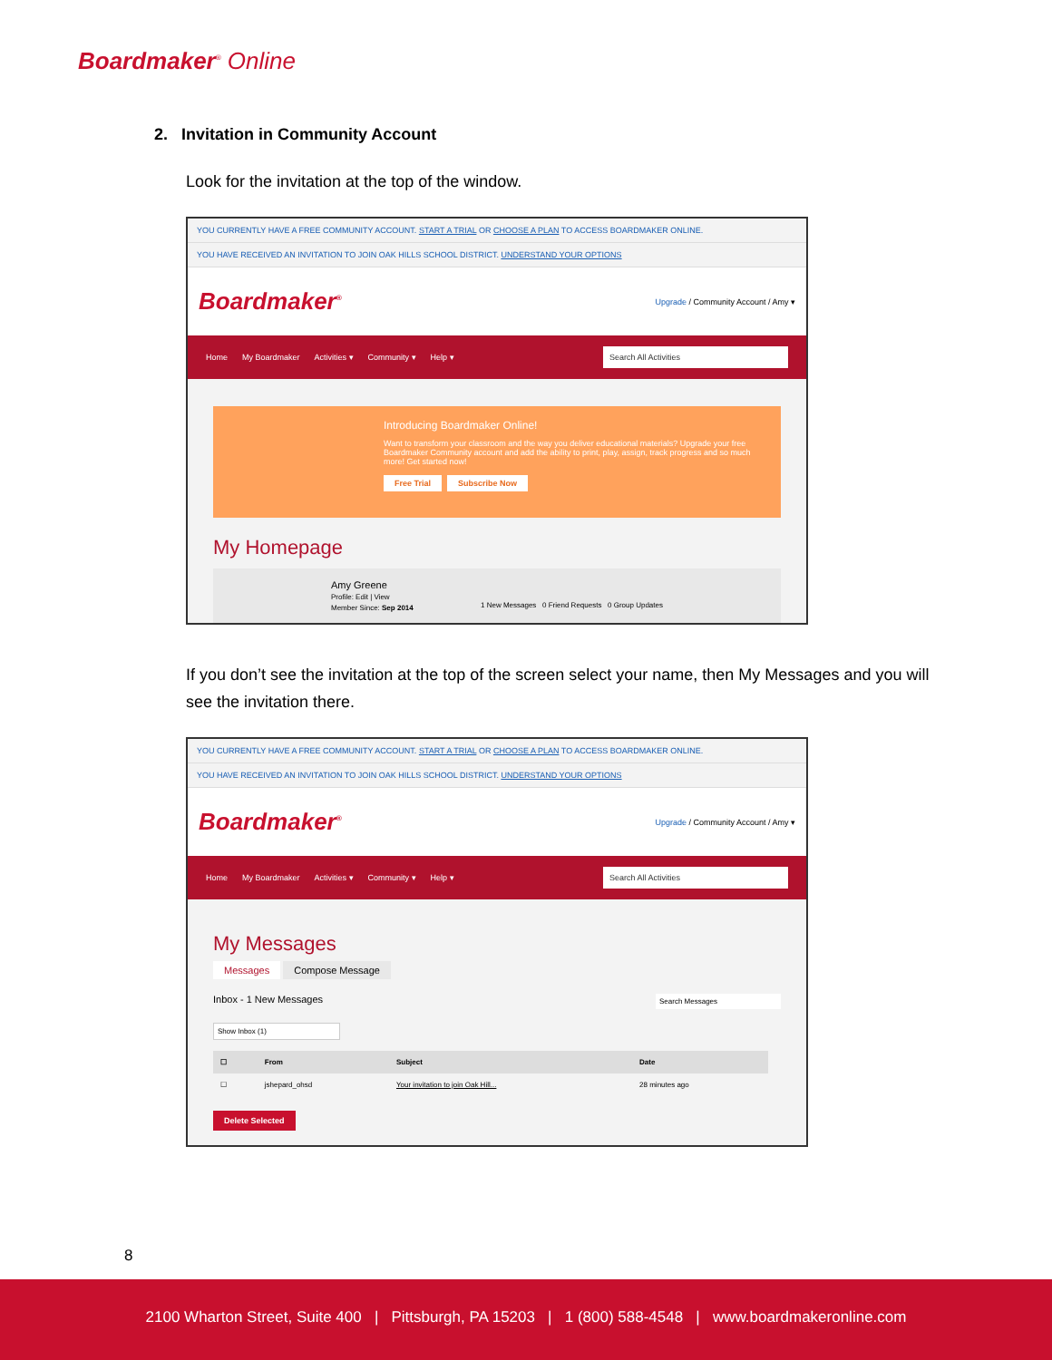Boardmaker<sup>®</sup> Online
2. Invitation in Community Account
Look for the invitation at the top of the window.
YOU CURRENTLY HAVE A FREE COMMUNITY ACCOUNT. START A TRIAL OR CHOOSE A PLAN TO ACCESS BOARDMAKER ONLINE.
YOU HAVE RECEIVED AN INVITATION TO JOIN OAK HILLS SCHOOL DISTRICT. UNDERSTAND YOUR OPTIONS
Boardmaker<sup>®</sup> Upgrade / Community Account / Amy ▾
Home My Boardmaker Activities ▾ Community ▾ Help ▾ Search All Activities
Introducing Boardmaker Online!
Want to transform your classroom and the way you deliver educational materials? Upgrade your free Boardmaker Community account and add the ability to print, play, assign, track progress and so much more! Get started now!
Free Trial Subscribe Now
My Homepage
Amy Greene
Profile: Edit | View
Member Since: Sep 2014 1 New Messages 0 Friend Requests 0 Group Updates
If you don’t see the invitation at the top of the screen select your name, then My Messages and you will see the invitation there.
YOU CURRENTLY HAVE A FREE COMMUNITY ACCOUNT. START A TRIAL OR CHOOSE A PLAN TO ACCESS BOARDMAKER ONLINE.
YOU HAVE RECEIVED AN INVITATION TO JOIN OAK HILLS SCHOOL DISTRICT. UNDERSTAND YOUR OPTIONS
Boardmaker<sup>®</sup> Upgrade / Community Account / Amy ▾
Home My Boardmaker Activities ▾ Community ▾ Help ▾ Search All Activities
My Messages
Messages Compose Message
Inbox - 1 New Messages Search Messages
Show Inbox (1)
| ☐ | From | Subject | Date |
| --- | --- | --- | --- |
| ☐ | jshepard_ohsd | Your invitation to join Oak Hill... | 28 minutes ago |
Delete Selected
8
2100 Wharton Street, Suite 400 | Pittsburgh, PA 15203 | 1 (800) 588-4548 | www.boardmakeronline.com